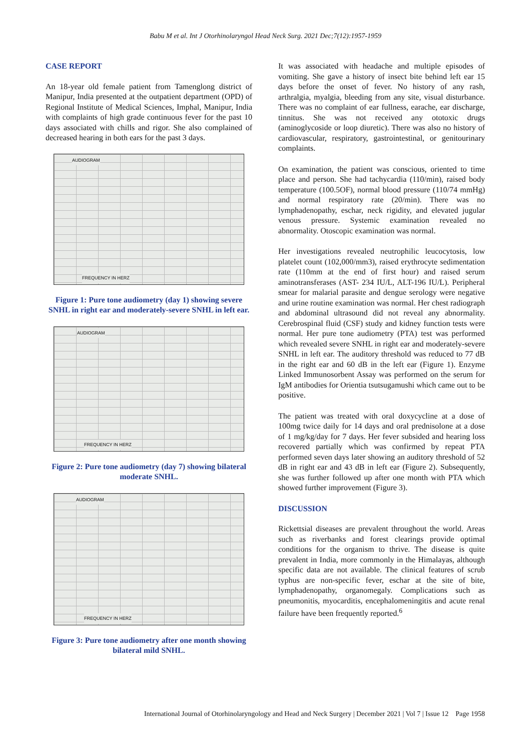Babu M et al. Int J Otorhinolaryngol Head Neck Surg. 2021 Dec;7(12):1957-1959
CASE REPORT
An 18-year old female patient from Tamenglong district of Manipur, India presented at the outpatient department (OPD) of Regional Institute of Medical Sciences, Imphal, Manipur, India with complaints of high grade continuous fever for the past 10 days associated with chills and rigor. She also complained of decreased hearing in both ears for the past 3 days.
AUDIOGRAM
FREQUENCY IN HERZ
Figure 1: Pure tone audiometry (day 1) showing severe SNHL in right ear and moderately-severe SNHL in left ear.
AUDIOGRAM
FREQUENCY IN HERZ
Figure 2: Pure tone audiometry (day 7) showing bilateral moderate SNHL.
AUDIOGRAM
FREQUENCY IN HERZ
Figure 3: Pure tone audiometry after one month showing bilateral mild SNHL.
It was associated with headache and multiple episodes of vomiting. She gave a history of insect bite behind left ear 15 days before the onset of fever. No history of any rash, arthralgia, myalgia, bleeding from any site, visual disturbance. There was no complaint of ear fullness, earache, ear discharge, tinnitus. She was not received any ototoxic drugs (aminoglycoside or loop diuretic). There was also no history of cardiovascular, respiratory, gastrointestinal, or genitourinary complaints.
On examination, the patient was conscious, oriented to time place and person. She had tachycardia (110/min), raised body temperature (100.5OF), normal blood pressure (110/74 mmHg) and normal respiratory rate (20/min). There was no lymphadenopathy, eschar, neck rigidity, and elevated jugular venous pressure. Systemic examination revealed no abnormality. Otoscopic examination was normal.
Her investigations revealed neutrophilic leucocytosis, low platelet count (102,000/mm3), raised erythrocyte sedimentation rate (110mm at the end of first hour) and raised serum aminotransferases (AST- 234 IU/L, ALT-196 IU/L). Peripheral smear for malarial parasite and dengue serology were negative and urine routine examination was normal. Her chest radiograph and abdominal ultrasound did not reveal any abnormality. Cerebrospinal fluid (CSF) study and kidney function tests were normal. Her pure tone audiometry (PTA) test was performed which revealed severe SNHL in right ear and moderately-severe SNHL in left ear. The auditory threshold was reduced to 77 dB in the right ear and 60 dB in the left ear (Figure 1). Enzyme Linked Immunosorbent Assay was performed on the serum for IgM antibodies for Orientia tsutsugamushi which came out to be positive.
The patient was treated with oral doxycycline at a dose of 100mg twice daily for 14 days and oral prednisolone at a dose of 1 mg/kg/day for 7 days. Her fever subsided and hearing loss recovered partially which was confirmed by repeat PTA performed seven days later showing an auditory threshold of 52 dB in right ear and 43 dB in left ear (Figure 2). Subsequently, she was further followed up after one month with PTA which showed further improvement (Figure 3).
DISCUSSION
Rickettsial diseases are prevalent throughout the world. Areas such as riverbanks and forest clearings provide optimal conditions for the organism to thrive. The disease is quite prevalent in India, more commonly in the Himalayas, although specific data are not available. The clinical features of scrub typhus are non-specific fever, eschar at the site of bite, lymphadenopathy, organomegaly. Complications such as pneumonitis, myocarditis, encephalomeningitis and acute renal failure have been frequently reported.<sup>6</sup>
International Journal of Otorhinolaryngology and Head and Neck Surgery | December 2021 | Vol 7 | Issue 12 Page 1958